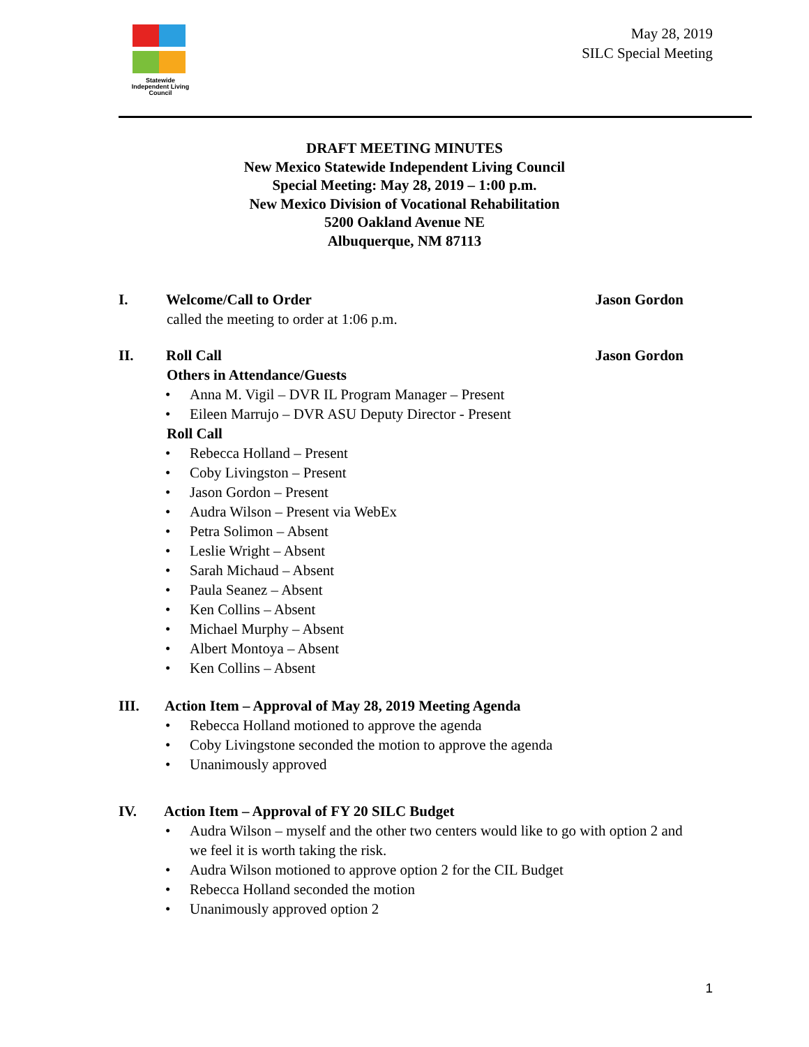Statewide
Independent Living
Council
May 28, 2019
SILC Special Meeting
DRAFT MEETING MINUTES
New Mexico Statewide Independent Living Council
Special Meeting: May 28, 2019 – 1:00 p.m.
New Mexico Division of Vocational Rehabilitation
5200 Oakland Avenue NE
Albuquerque, NM 87113
I. Welcome/Call to Order Jason Gordon
called the meeting to order at 1:06 p.m.
II. Roll Call Jason Gordon
Others in Attendance/Guests
• Anna M. Vigil – DVR IL Program Manager – Present
• Eileen Marrujo – DVR ASU Deputy Director - Present
Roll Call
• Rebecca Holland – Present
• Coby Livingston – Present
• Jason Gordon – Present
• Audra Wilson – Present via WebEx
• Petra Solimon – Absent
• Leslie Wright – Absent
• Sarah Michaud – Absent
• Paula Seanez – Absent
• Ken Collins – Absent
• Michael Murphy – Absent
• Albert Montoya – Absent
• Ken Collins – Absent
III. Action Item – Approval of May 28, 2019 Meeting Agenda
• Rebecca Holland motioned to approve the agenda
• Coby Livingstone seconded the motion to approve the agenda
• Unanimously approved
IV. Action Item – Approval of FY 20 SILC Budget
• Audra Wilson – myself and the other two centers would like to go with option 2 and we feel it is worth taking the risk.
• Audra Wilson motioned to approve option 2 for the CIL Budget
• Rebecca Holland seconded the motion
• Unanimously approved option 2
1